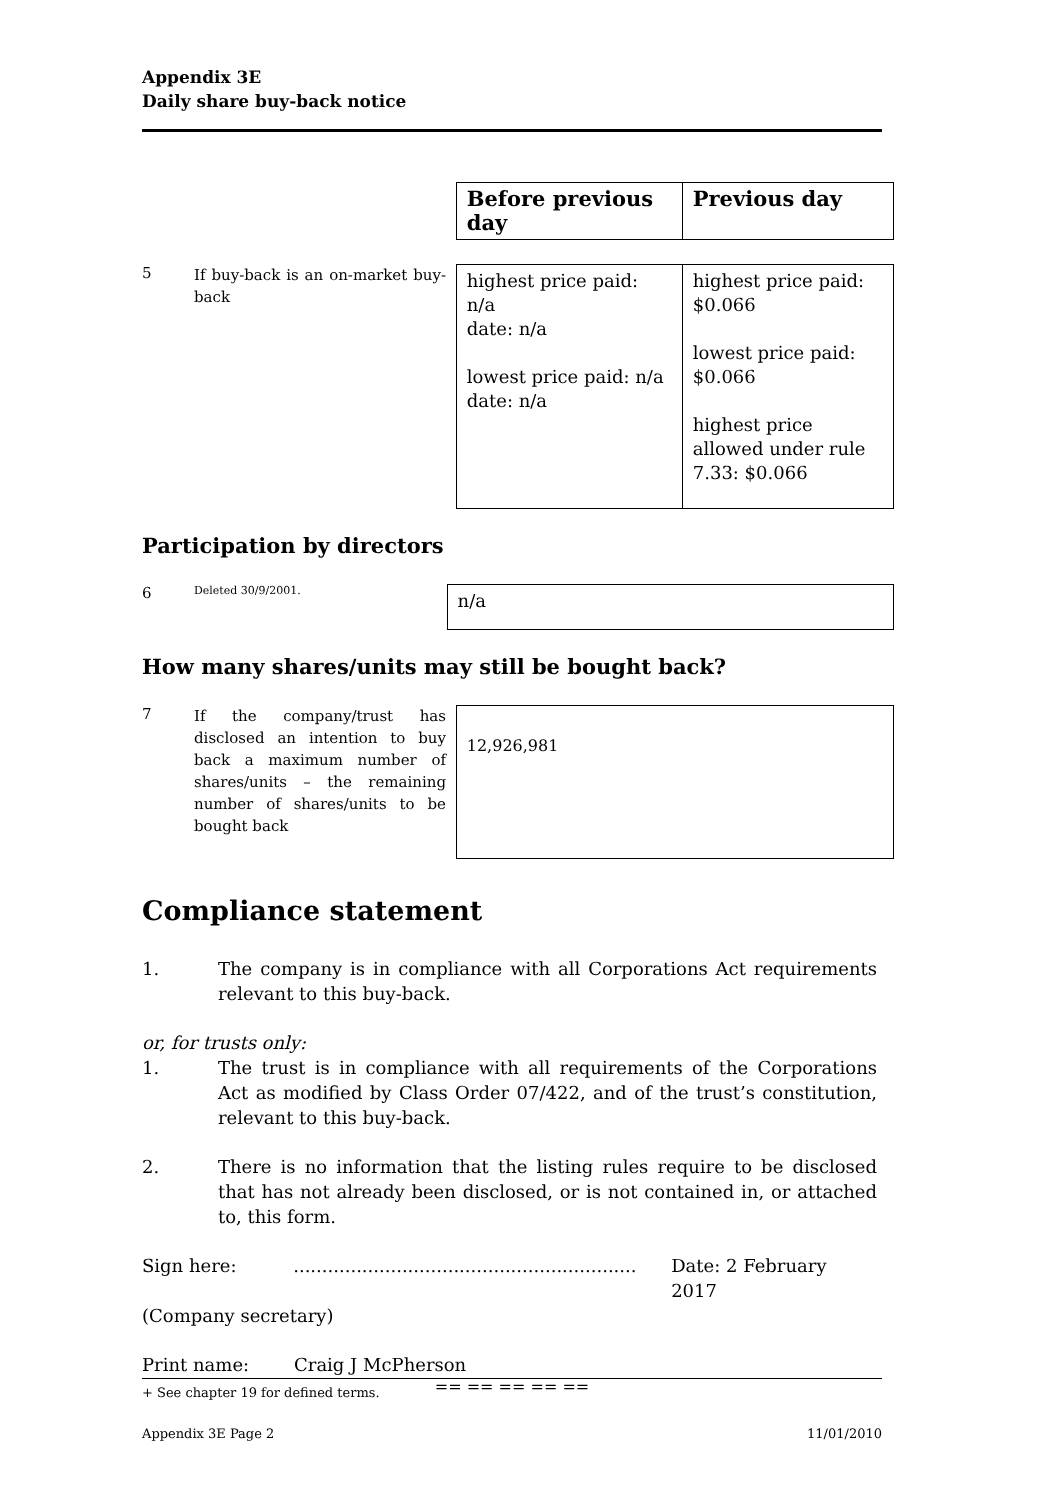Appendix 3E
Daily share buy-back notice
| Before previous day | Previous day |
5
If buy-back is an on-market buy-back
| highest price paid: n/a date: n/a lowest price paid: n/a date: n/a | highest price paid: $0.066 lowest price paid: $0.066 highest price allowed under rule 7.33: $0.066 |
Participation by directors
6
Deleted 30/9/2001.
| n/a |
How many shares/units may still be bought back?
7
If the company/trust has disclosed an intention to buy back a maximum number of shares/units – the remaining number of shares/units to be bought back
| 12,926,981 |
Compliance statement
1. The company is in compliance with all Corporations Act requirements relevant to this buy-back.
or, for trusts only:
1. The trust is in compliance with all requirements of the Corporations Act as modified by Class Order 07/422, and of the trust’s constitution, relevant to this buy-back.
2. There is no information that the listing rules require to be disclosed that has not already been disclosed, or is not contained in, or attached to, this form.
Sign here: ............................................................
Date: 2 February 2017
(Company secretary)
Print name: Craig J McPherson
== == == == ==
+ See chapter 19 for defined terms.
Appendix 3E Page 2 11/01/2010